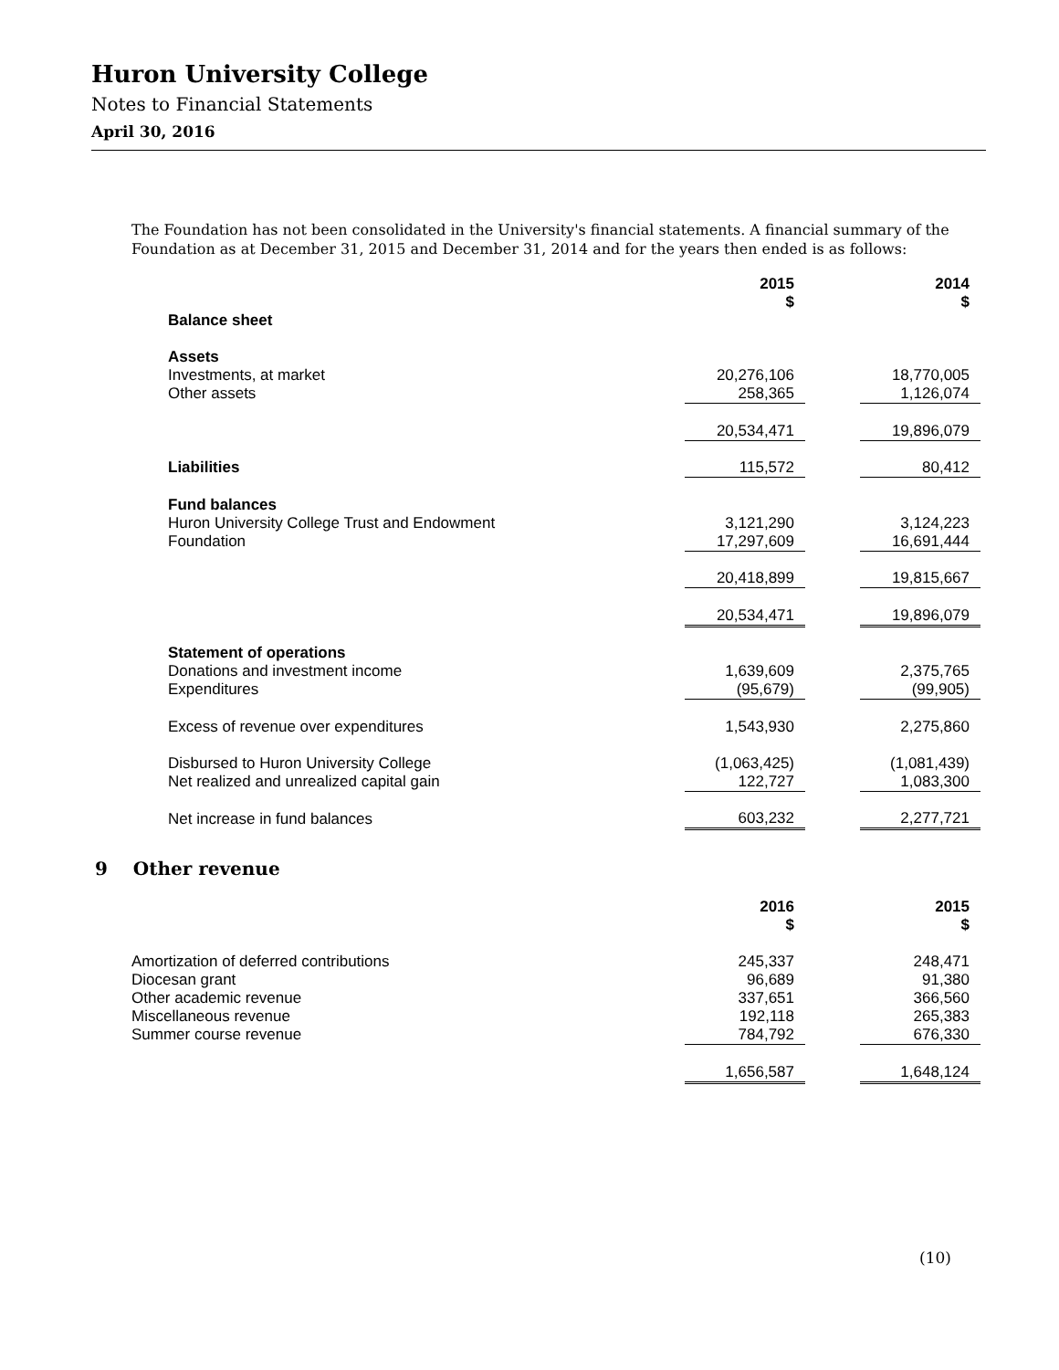Huron University College
Notes to Financial Statements
April 30, 2016
The Foundation has not been consolidated in the University's financial statements. A financial summary of the Foundation as at December 31, 2015 and December 31, 2014 and for the years then ended is as follows:
| | 2015 $ | | 2014 $ |
| --- | --- | --- | --- |
| Balance sheet | | | |
| Assets | | | |
| Investments, at market | 20,276,106 | | 18,770,005 |
| Other assets | 258,365 | | 1,126,074 |
| | 20,534,471 | | 19,896,079 |
| Liabilities | 115,572 | | 80,412 |
| Fund balances | | | |
| Huron University College Trust and Endowment | 3,121,290 | | 3,124,223 |
| Foundation | 17,297,609 | | 16,691,444 |
| | 20,418,899 | | 19,815,667 |
| | 20,534,471 | | 19,896,079 |
| Statement of operations | | | |
| Donations and investment income | 1,639,609 | | 2,375,765 |
| Expenditures | (95,679) | | (99,905) |
| Excess of revenue over expenditures | 1,543,930 | | 2,275,860 |
| Disbursed to Huron University College | (1,063,425) | | (1,081,439) |
| Net realized and unrealized capital gain | 122,727 | | 1,083,300 |
| Net increase in fund balances | 603,232 | | 2,277,721 |
9 Other revenue
| | 2016 $ | | 2015 $ |
| --- | --- | --- | --- |
| Amortization of deferred contributions | 245,337 | | 248,471 |
| Diocesan grant | 96,689 | | 91,380 |
| Other academic revenue | 337,651 | | 366,560 |
| Miscellaneous revenue | 192,118 | | 265,383 |
| Summer course revenue | 784,792 | | 676,330 |
| | 1,656,587 | | 1,648,124 |
(10)